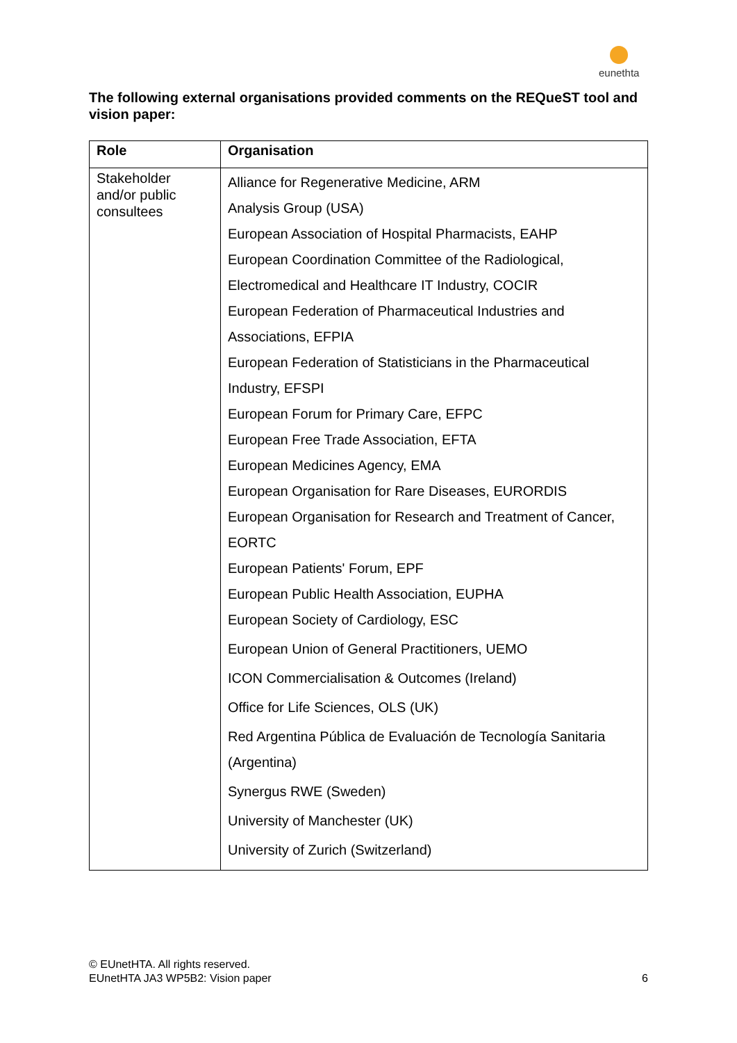eunethta
The following external organisations provided comments on the REQueST tool and vision paper:
| Role | Organisation |
| --- | --- |
| Stakeholder and/or public consultees | Alliance for Regenerative Medicine, ARM Analysis Group (USA) European Association of Hospital Pharmacists, EAHP European Coordination Committee of the Radiological, Electromedical and Healthcare IT Industry, COCIR European Federation of Pharmaceutical Industries and Associations, EFPIA European Federation of Statisticians in the Pharmaceutical Industry, EFSPI European Forum for Primary Care, EFPC European Free Trade Association, EFTA European Medicines Agency, EMA European Organisation for Rare Diseases, EURORDIS European Organisation for Research and Treatment of Cancer, EORTC European Patients' Forum, EPF European Public Health Association, EUPHA European Society of Cardiology, ESC European Union of General Practitioners, UEMO ICON Commercialisation & Outcomes (Ireland) Office for Life Sciences, OLS (UK) Red Argentina Pública de Evaluación de Tecnología Sanitaria (Argentina) Synergus RWE (Sweden) University of Manchester (UK) University of Zurich (Switzerland) |
© EUnetHTA. All rights reserved.
EUnetHTA JA3 WP5B2: Vision paper
6